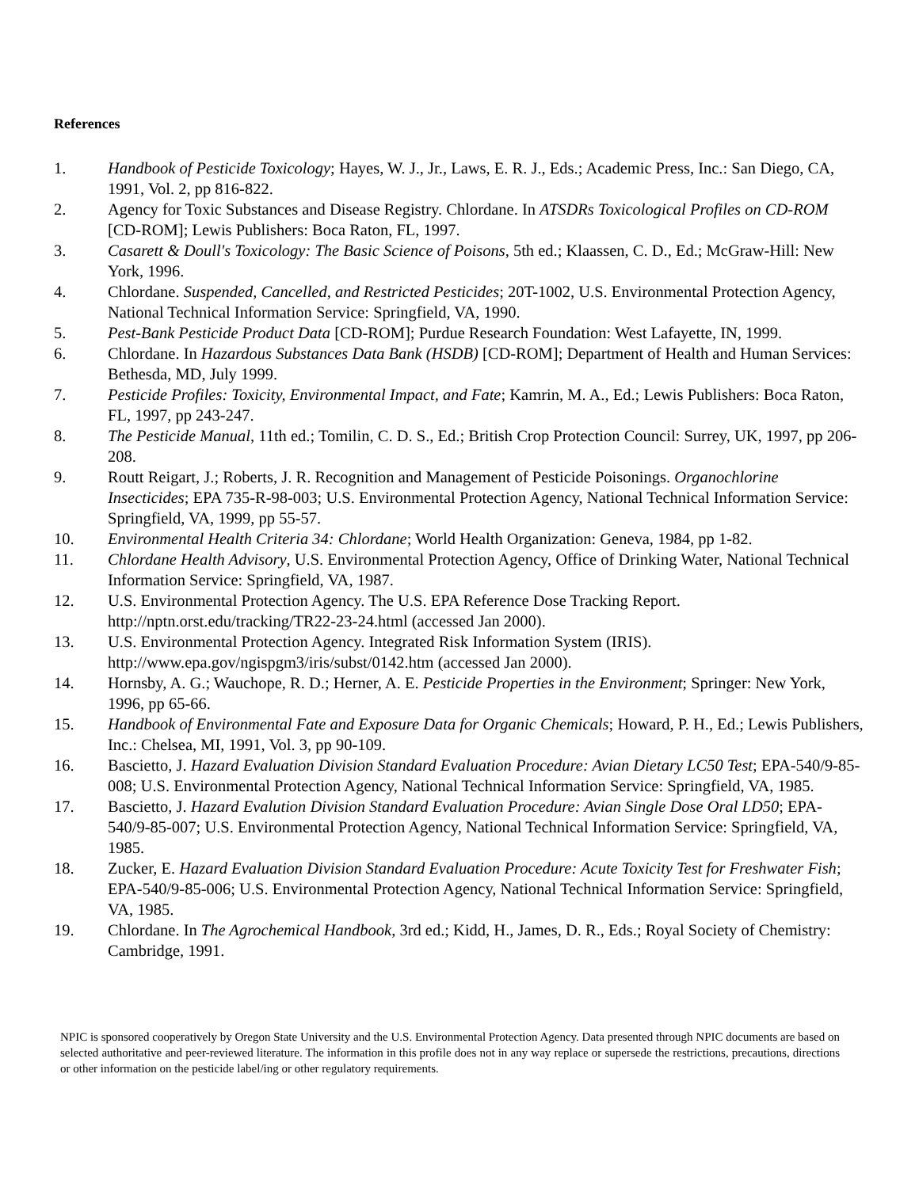References
1. Handbook of Pesticide Toxicology; Hayes, W. J., Jr., Laws, E. R. J., Eds.; Academic Press, Inc.: San Diego, CA, 1991, Vol. 2, pp 816-822.
2. Agency for Toxic Substances and Disease Registry. Chlordane. In ATSDRs Toxicological Profiles on CD-ROM [CD-ROM]; Lewis Publishers: Boca Raton, FL, 1997.
3. Casarett & Doull's Toxicology: The Basic Science of Poisons, 5th ed.; Klaassen, C. D., Ed.; McGraw-Hill: New York, 1996.
4. Chlordane. Suspended, Cancelled, and Restricted Pesticides; 20T-1002, U.S. Environmental Protection Agency, National Technical Information Service: Springfield, VA, 1990.
5. Pest-Bank Pesticide Product Data [CD-ROM]; Purdue Research Foundation: West Lafayette, IN, 1999.
6. Chlordane. In Hazardous Substances Data Bank (HSDB) [CD-ROM]; Department of Health and Human Services: Bethesda, MD, July 1999.
7. Pesticide Profiles: Toxicity, Environmental Impact, and Fate; Kamrin, M. A., Ed.; Lewis Publishers: Boca Raton, FL, 1997, pp 243-247.
8. The Pesticide Manual, 11th ed.; Tomilin, C. D. S., Ed.; British Crop Protection Council: Surrey, UK, 1997, pp 206-208.
9. Routt Reigart, J.; Roberts, J. R. Recognition and Management of Pesticide Poisonings. Organochlorine Insecticides; EPA 735-R-98-003; U.S. Environmental Protection Agency, National Technical Information Service: Springfield, VA, 1999, pp 55-57.
10. Environmental Health Criteria 34: Chlordane; World Health Organization: Geneva, 1984, pp 1-82.
11. Chlordane Health Advisory, U.S. Environmental Protection Agency, Office of Drinking Water, National Technical Information Service: Springfield, VA, 1987.
12. U.S. Environmental Protection Agency. The U.S. EPA Reference Dose Tracking Report. http://nptn.orst.edu/tracking/TR22-23-24.html (accessed Jan 2000).
13. U.S. Environmental Protection Agency. Integrated Risk Information System (IRIS). http://www.epa.gov/ngispgm3/iris/subst/0142.htm (accessed Jan 2000).
14. Hornsby, A. G.; Wauchope, R. D.; Herner, A. E. Pesticide Properties in the Environment; Springer: New York, 1996, pp 65-66.
15. Handbook of Environmental Fate and Exposure Data for Organic Chemicals; Howard, P. H., Ed.; Lewis Publishers, Inc.: Chelsea, MI, 1991, Vol. 3, pp 90-109.
16. Bascietto, J. Hazard Evaluation Division Standard Evaluation Procedure: Avian Dietary LC50 Test; EPA-540/9-85-008; U.S. Environmental Protection Agency, National Technical Information Service: Springfield, VA, 1985.
17. Bascietto, J. Hazard Evalution Division Standard Evaluation Procedure: Avian Single Dose Oral LD50; EPA-540/9-85-007; U.S. Environmental Protection Agency, National Technical Information Service: Springfield, VA, 1985.
18. Zucker, E. Hazard Evaluation Division Standard Evaluation Procedure: Acute Toxicity Test for Freshwater Fish; EPA-540/9-85-006; U.S. Environmental Protection Agency, National Technical Information Service: Springfield, VA, 1985.
19. Chlordane. In The Agrochemical Handbook, 3rd ed.; Kidd, H., James, D. R., Eds.; Royal Society of Chemistry: Cambridge, 1991.
NPIC is sponsored cooperatively by Oregon State University and the U.S. Environmental Protection Agency. Data presented through NPIC documents are based on selected authoritative and peer-reviewed literature. The information in this profile does not in any way replace or supersede the restrictions, precautions, directions or other information on the pesticide label/ing or other regulatory requirements.